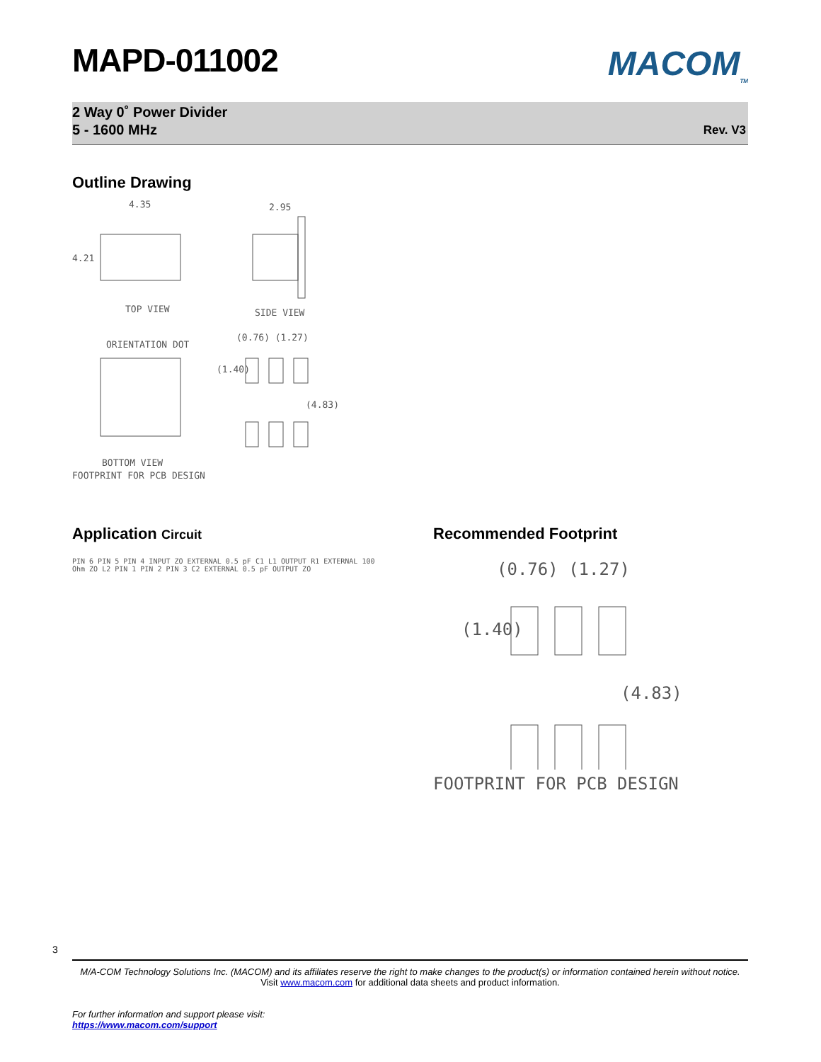MACOM<sub>TM</sub>
MAPD-011002
2 Way 0˚ Power Divider
5 - 1600 MHz
Rev. V3
Outline Drawing
4.35
4.21
TOP VIEW
SIDE VIEW
2.95
ORIENTATION DOT
BOTTOM VIEW
(0.76) (1.27)
(1.40)
(4.83)
FOOTPRINT FOR PCB DESIGN
Application Circuit
PIN 6 PIN 5 PIN 4 INPUT ZO EXTERNAL 0.5 pF C1 L1 OUTPUT R1 EXTERNAL 100 Ohm ZO L2 PIN 1 PIN 2 PIN 3 C2 EXTERNAL 0.5 pF OUTPUT ZO
Recommended Footprint
(0.76) (1.27)
(1.40)
(4.83)
FOOTPRINT FOR PCB DESIGN
3
M/A-COM Technology Solutions Inc. (MACOM) and its affiliates reserve the right to make changes to the product(s) or information contained herein without notice.
Visit www.macom.com for additional data sheets and product information.
For further information and support please visit:
https://www.macom.com/support